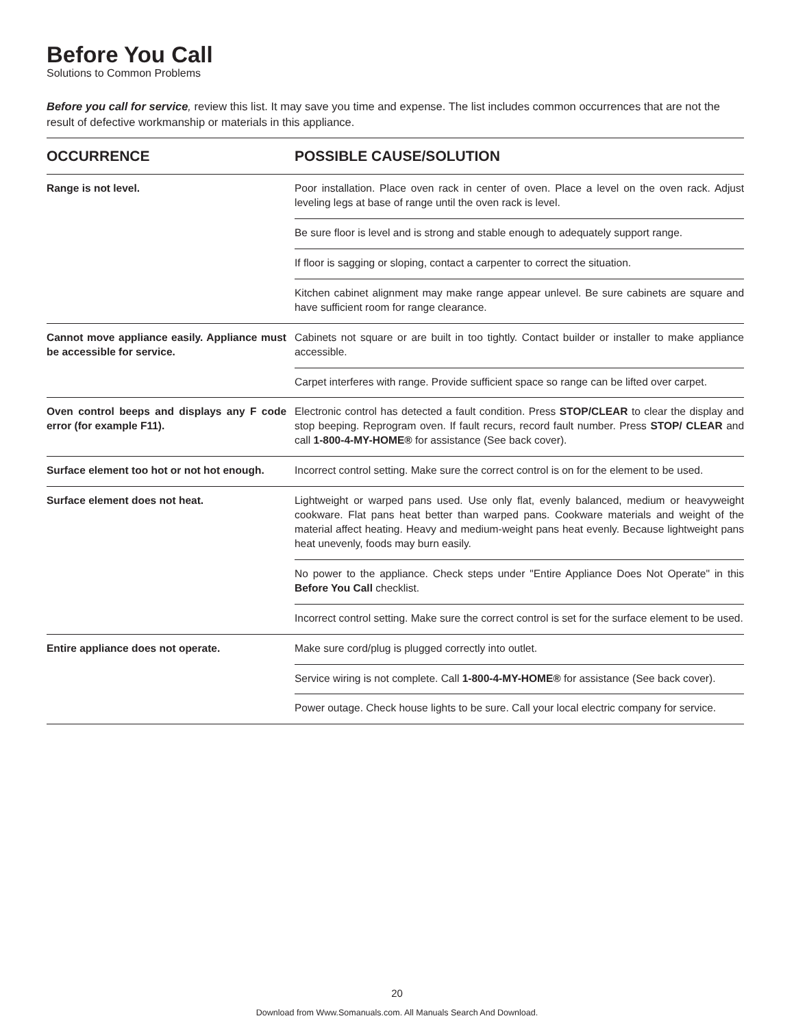Before You Call
Solutions to Common Problems
Before you call for service, review this list. It may save you time and expense. The list includes common occurrences that are not the result of defective workmanship or materials in this appliance.
| OCCURRENCE | POSSIBLE CAUSE/SOLUTION |
| --- | --- |
| Range is not level. | Poor installation. Place oven rack in center of oven. Place a level on the oven rack. Adjust leveling legs at base of range until the oven rack is level. |
| | Be sure floor is level and is strong and stable enough to adequately support range. |
| | If floor is sagging or sloping, contact a carpenter to correct the situation. |
| | Kitchen cabinet alignment may make range appear unlevel. Be sure cabinets are square and have sufficient room for range clearance. |
| Cannot move appliance easily. Appliance must be accessible for service. | Cabinets not square or are built in too tightly. Contact builder or installer to make appliance accessible. |
| | Carpet interferes with range. Provide sufficient space so range can be lifted over carpet. |
| Oven control beeps and displays any F code error (for example F11). | Electronic control has detected a fault condition. Press STOP/CLEAR to clear the display and stop beeping. Reprogram oven. If fault recurs, record fault number. Press STOP/ CLEAR and call 1-800-4-MY-HOME® for assistance (See back cover). |
| Surface element too hot or not hot enough. | Incorrect control setting. Make sure the correct control is on for the element to be used. |
| Surface element does not heat. | Lightweight or warped pans used. Use only flat, evenly balanced, medium or heavyweight cookware. Flat pans heat better than warped pans. Cookware materials and weight of the material affect heating. Heavy and medium-weight pans heat evenly. Because lightweight pans heat unevenly, foods may burn easily. |
| | No power to the appliance. Check steps under "Entire Appliance Does Not Operate" in this Before You Call checklist. |
| | Incorrect control setting. Make sure the correct control is set for the surface element to be used. |
| Entire appliance does not operate. | Make sure cord/plug is plugged correctly into outlet. |
| | Service wiring is not complete. Call 1-800-4-MY-HOME® for assistance (See back cover). |
| | Power outage. Check house lights to be sure. Call your local electric company for service. |
20
Download from Www.Somanuals.com. All Manuals Search And Download.